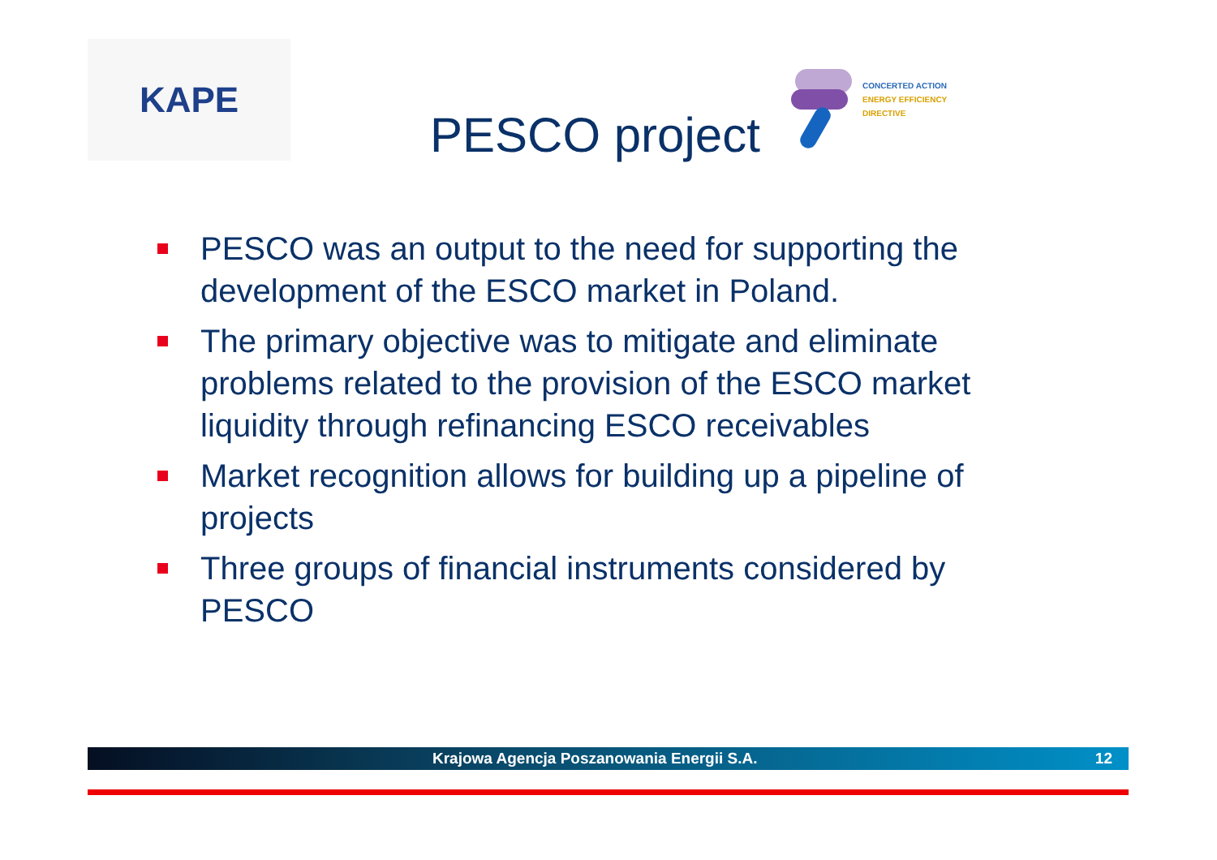KAPE
PESCO project
CONCERTED ACTION
ENERGY EFFICIENCY
DIRECTIVE
PESCO was an output to the need for supporting the development of the ESCO market in Poland.
The primary objective was to mitigate and eliminate problems related to the provision of the ESCO market liquidity through refinancing ESCO receivables
Market recognition allows for building up a pipeline of projects
Three groups of financial instruments considered by PESCO
Krajowa Agencja Poszanowania Energii S.A. 12